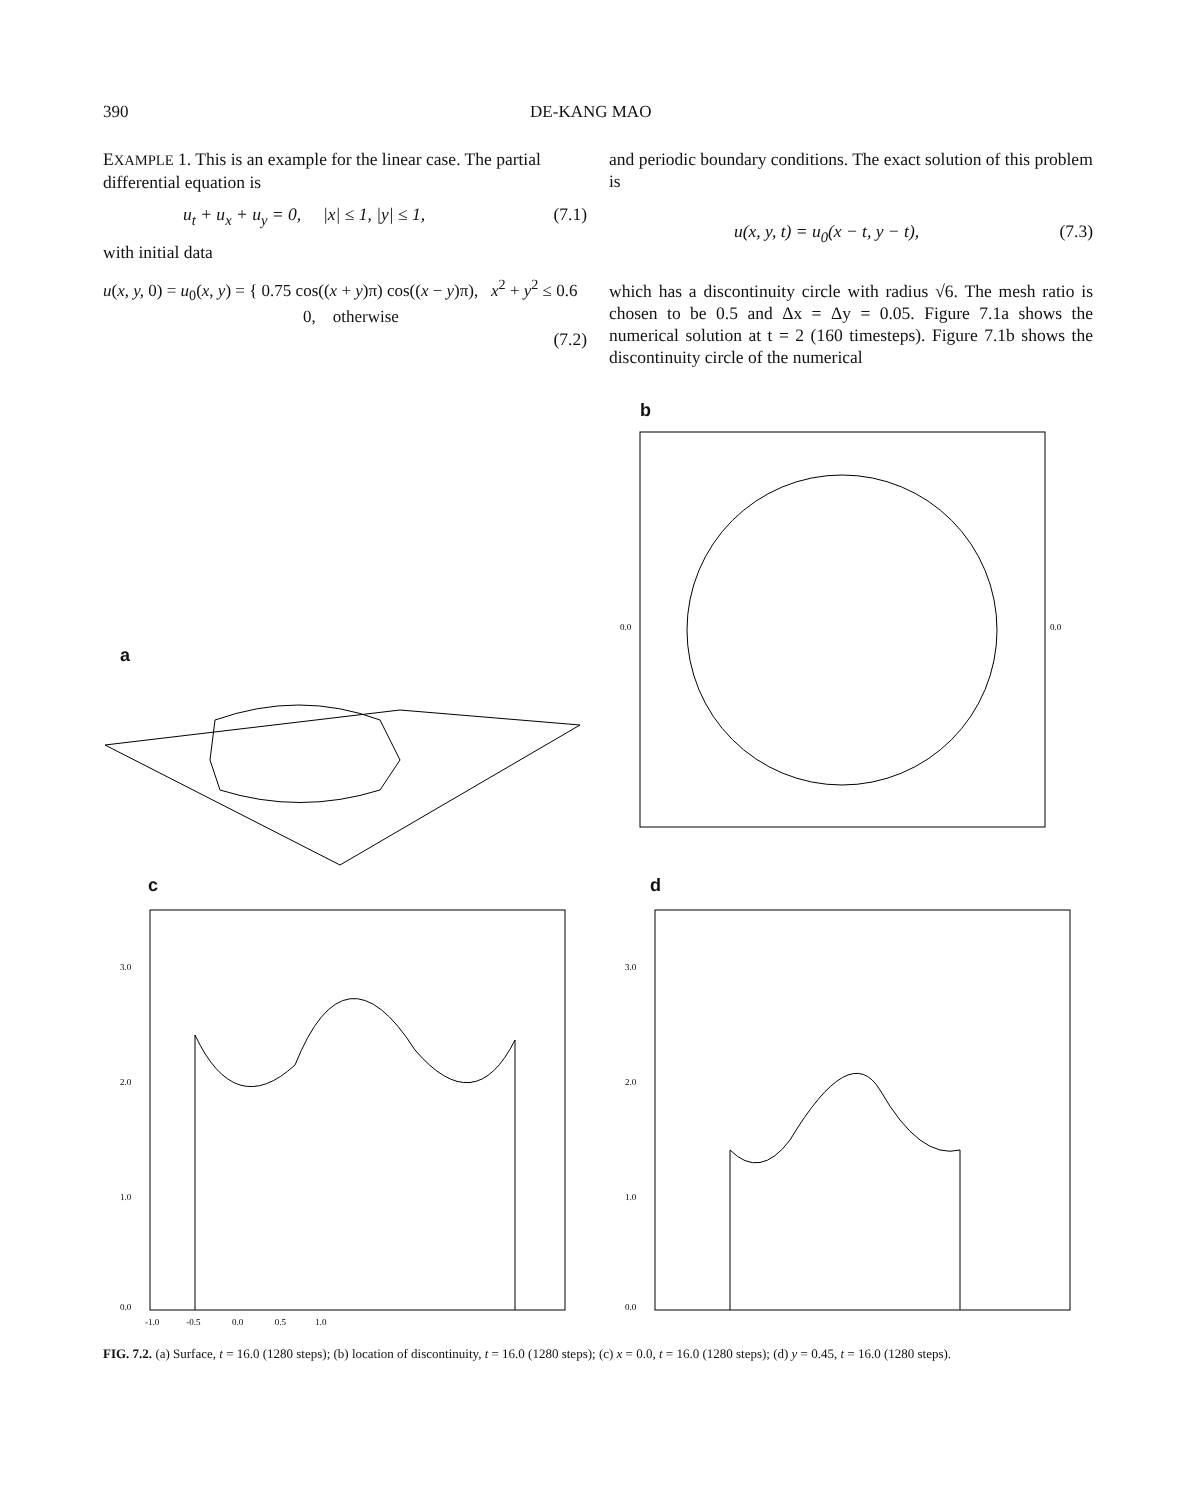390 DE-KANG MAO
EXAMPLE 1. This is an example for the linear case. The partial differential equation is
u<sub>t</sub> + u<sub>x</sub> + u<sub>y</sub> = 0, |x| ≤ 1, |y| ≤ 1, (7.1)
with initial data
u(x, y, 0) = u<sub>0</sub>(x, y) = { 0.75 cos((x + y)π) cos((x − y)π), x<sup>2</sup> + y<sup>2</sup> ≤ 0.6
0, otherwise
(7.2)
and periodic boundary conditions. The exact solution of this problem is
u(x, y, t) = u<sub>0</sub>(x − t, y − t), (7.3)
which has a discontinuity circle with radius √6. The mesh ratio is chosen to be 0.5 and Δx = Δy = 0.05. Figure 7.1a shows the numerical solution at t = 2 (160 timesteps). Figure 7.1b shows the discontinuity circle of the numerical
a
b
0.0
0.0
c d
3.0
2.0
1.0
0.0
-1.0 -0.5 0.0 0.5 1.0
3.0
2.0
1.0
0.0
FIG. 7.2. (a) Surface, t = 16.0 (1280 steps); (b) location of discontinuity, t = 16.0 (1280 steps); (c) x = 0.0, t = 16.0 (1280 steps); (d) y = 0.45, t = 16.0 (1280 steps).